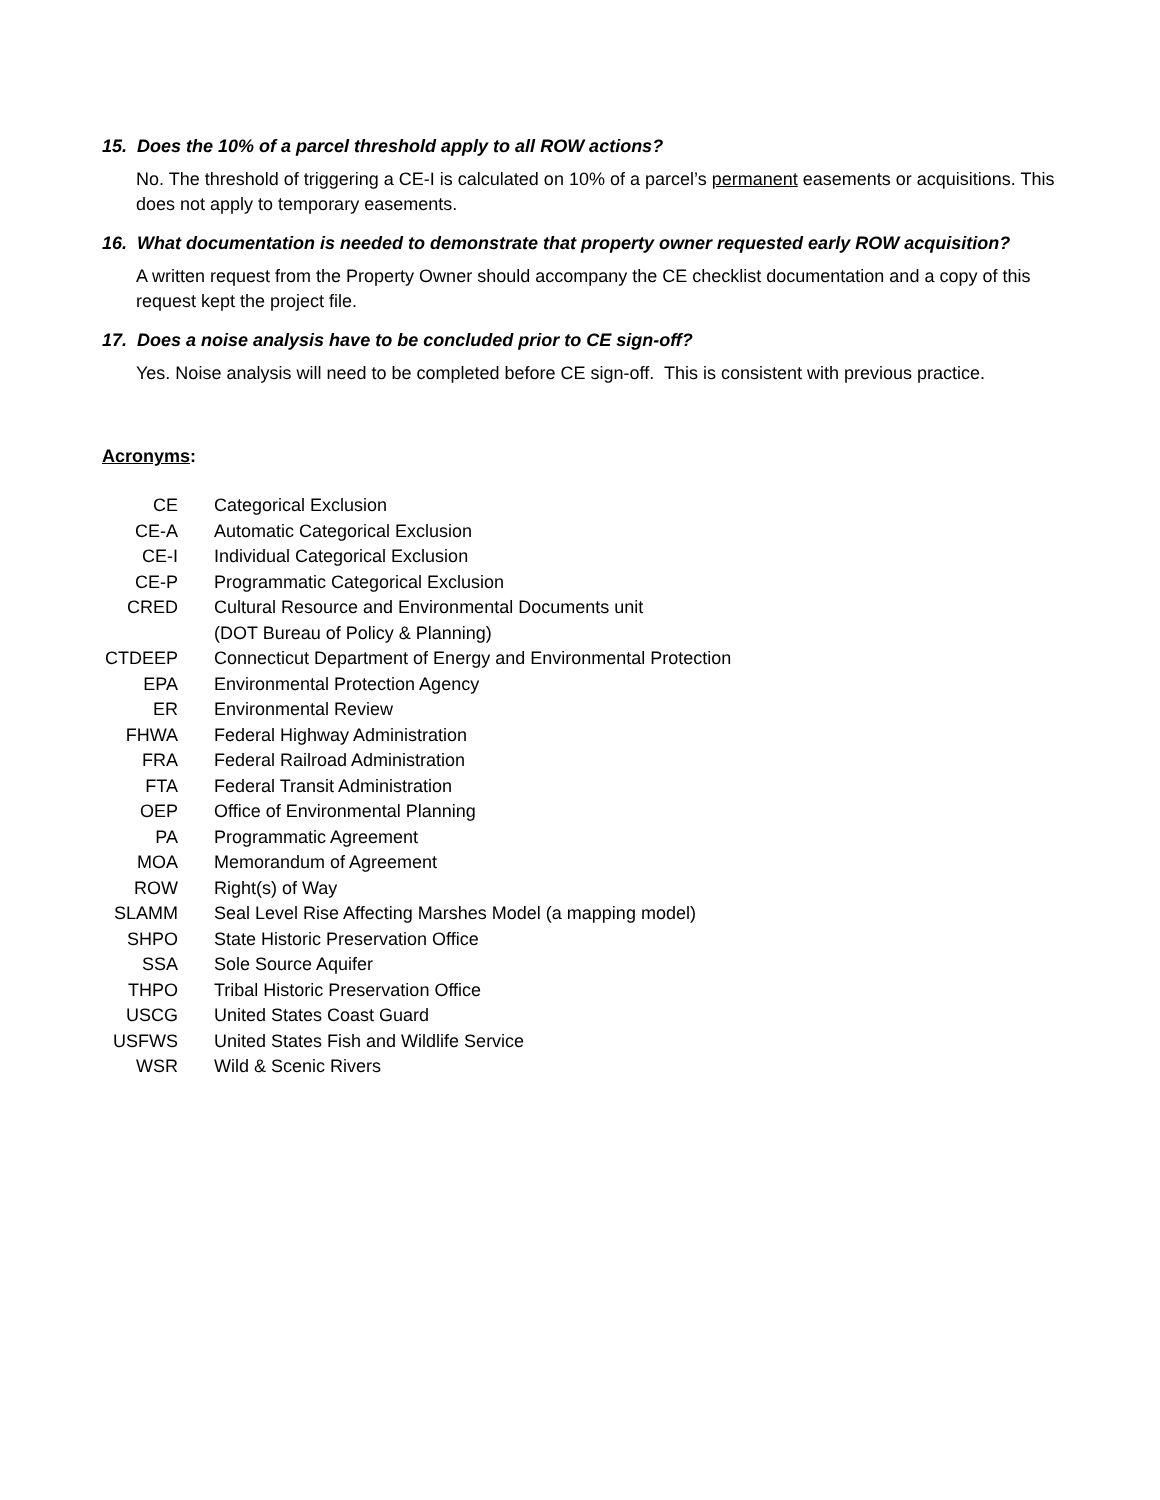15. Does the 10% of a parcel threshold apply to all ROW actions?
No. The threshold of triggering a CE-I is calculated on 10% of a parcel’s permanent easements or acquisitions. This does not apply to temporary easements.
16. What documentation is needed to demonstrate that property owner requested early ROW acquisition?
A written request from the Property Owner should accompany the CE checklist documentation and a copy of this request kept the project file.
17. Does a noise analysis have to be concluded prior to CE sign-off?
Yes. Noise analysis will need to be completed before CE sign-off. This is consistent with previous practice.
Acronyms:
| CE | Categorical Exclusion |
| CE-A | Automatic Categorical Exclusion |
| CE-I | Individual Categorical Exclusion |
| CE-P | Programmatic Categorical Exclusion |
| CRED | Cultural Resource and Environmental Documents unit (DOT Bureau of Policy & Planning) |
| CTDEEP | Connecticut Department of Energy and Environmental Protection |
| EPA | Environmental Protection Agency |
| ER | Environmental Review |
| FHWA | Federal Highway Administration |
| FRA | Federal Railroad Administration |
| FTA | Federal Transit Administration |
| OEP | Office of Environmental Planning |
| PA | Programmatic Agreement |
| MOA | Memorandum of Agreement |
| ROW | Right(s) of Way |
| SLAMM | Seal Level Rise Affecting Marshes Model (a mapping model) |
| SHPO | State Historic Preservation Office |
| SSA | Sole Source Aquifer |
| THPO | Tribal Historic Preservation Office |
| USCG | United States Coast Guard |
| USFWS | United States Fish and Wildlife Service |
| WSR | Wild & Scenic Rivers |